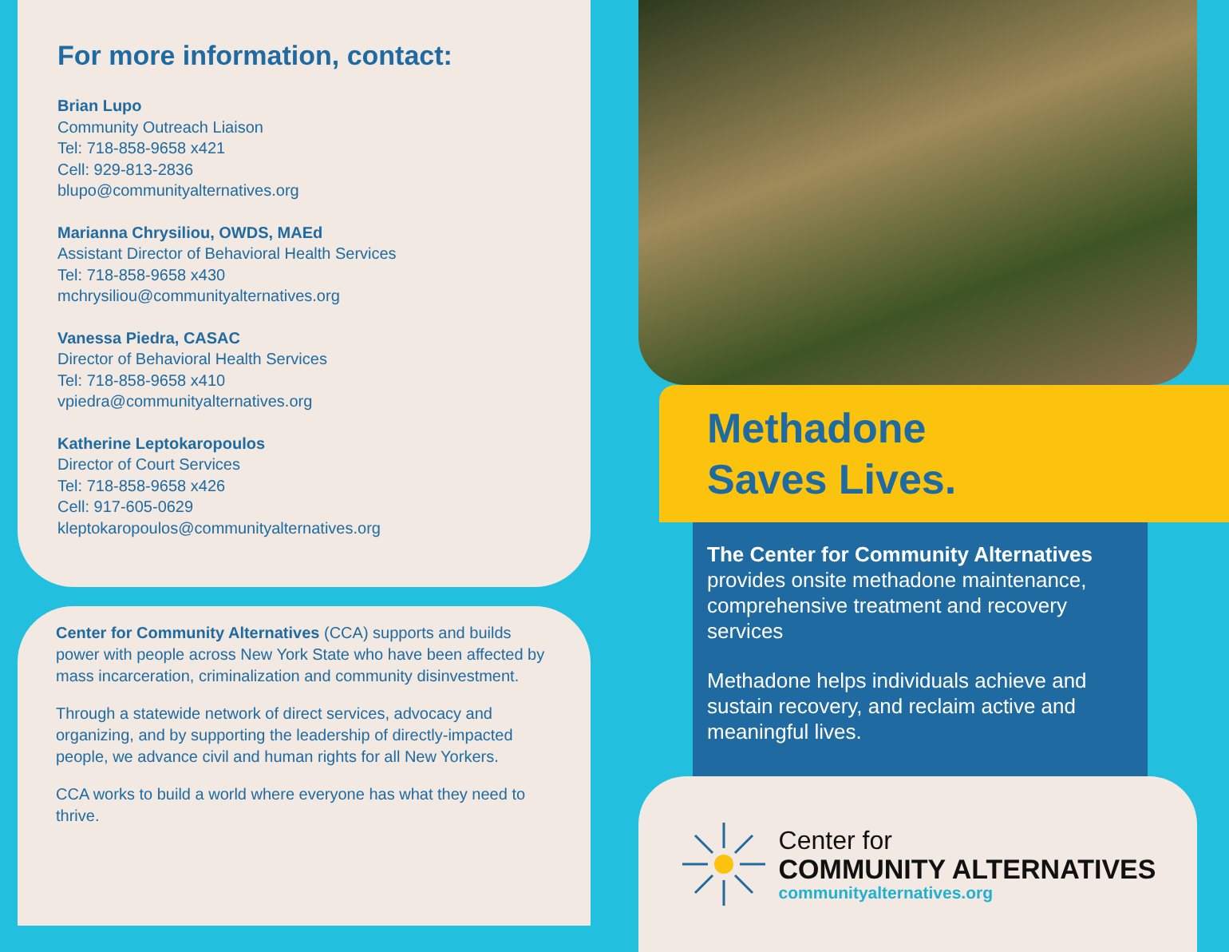For more information, contact:
Brian Lupo
Community Outreach Liaison
Tel: 718-858-9658 x421
Cell: 929-813-2836
blupo@communityalternatives.org
Marianna Chrysiliou, OWDS, MAEd
Assistant Director of Behavioral Health Services
Tel: 718-858-9658 x430
mchrysiliou@communityalternatives.org
Vanessa Piedra, CASAC
Director of Behavioral Health Services
Tel: 718-858-9658 x410
vpiedra@communityalternatives.org
Katherine Leptokaropoulos
Director of Court Services
Tel: 718-858-9658 x426
Cell: 917-605-0629
kleptokaropoulos@communityalternatives.org
Center for Community Alternatives (CCA) supports and builds power with people across New York State who have been affected by mass incarceration, criminalization and community disinvestment.
Through a statewide network of direct services, advocacy and organizing, and by supporting the leadership of directly-impacted people, we advance civil and human rights for all New Yorkers.
CCA works to build a world where everyone has what they need to thrive.
Methadone
Saves Lives.
The Center for Community Alternatives
provides onsite methadone maintenance, comprehensive treatment and recovery services
Methadone helps individuals achieve and sustain recovery, and reclaim active and meaningful lives.
Center for
COMMUNITY ALTERNATIVES
communityalternatives.org